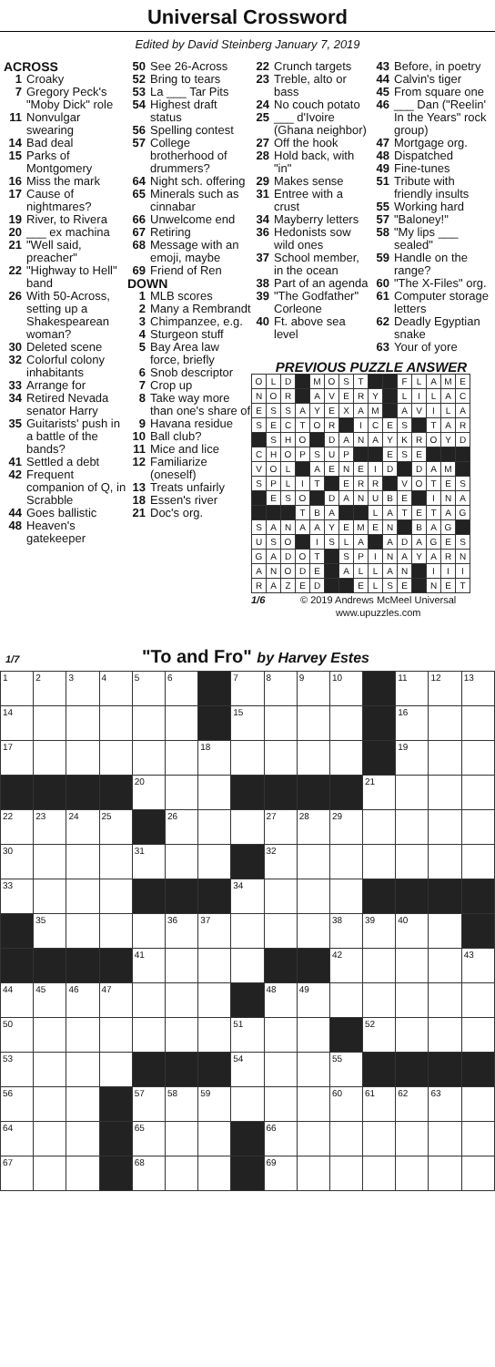Universal Crossword
Edited by David Steinberg January 7, 2019
ACROSS
1 Croaky
7 Gregory Peck's "Moby Dick" role
11 Nonvulgar swearing
14 Bad deal
15 Parks of Montgomery
16 Miss the mark
17 Cause of nightmares?
19 River, to Rivera
20 ___ ex machina
21 "Well said, preacher"
22 "Highway to Hell" band
26 With 50-Across, setting up a Shakespearean woman?
30 Deleted scene
32 Colorful colony inhabitants
33 Arrange for
34 Retired Nevada senator Harry
35 Guitarists' push in a battle of the bands?
41 Settled a debt
42 Frequent companion of Q, in Scrabble
44 Goes ballistic
48 Heaven's gatekeeper
50 See 26-Across
52 Bring to tears
53 La ___ Tar Pits
54 Highest draft status
56 Spelling contest
57 College brotherhood of drummers?
64 Night sch. offering
65 Minerals such as cinnabar
66 Unwelcome end
67 Retiring
68 Message with an emoji, maybe
69 Friend of Ren
DOWN
1 MLB scores
2 Many a Rembrandt
3 Chimpanzee, e.g.
4 Sturgeon stuff
5 Bay Area law force, briefly
6 Snob descriptor
7 Crop up
8 Take way more than one's share of
9 Havana residue
10 Ball club?
11 Mice and lice
12 Familiarize (oneself)
13 Treats unfairly
18 Essen's river
21 Doc's org.
22 Crunch targets
23 Treble, alto or bass
24 No couch potato
25 ___ d'Ivoire (Ghana neighbor)
27 Off the hook
28 Hold back, with "in"
29 Makes sense
31 Entree with a crust
34 Mayberry letters
36 Hedonists sow wild ones
37 School member, in the ocean
38 Part of an agenda
39 "The Godfather" Corleone
40 Ft. above sea level
43 Before, in poetry
44 Calvin's tiger
45 From square one
46 ___ Dan ("Reelin' In the Years" rock group)
47 Mortgage org.
48 Dispatched
49 Fine-tunes
51 Tribute with friendly insults
55 Working hard
57 "Baloney!"
58 "My lips ___ sealed"
59 Handle on the range?
60 "The X-Files" org.
61 Computer storage letters
62 Deadly Egyptian snake
63 Your of yore
PREVIOUS PUZZLE ANSWER
| O | L | D | | M | O | S | T | | | F | L | A | M | E |
| N | O | R | | A | V | E | R | Y | | L | I | L | A | C |
| E | S | S | A | Y | E | X | A | M | | A | V | I | L | A |
| S | E | C | T | O | R | | I | C | E | S | | T | A | R |
| | S | H | O | | D | A | N | A | Y | K | R | O | Y | D |
| C | H | O | P | S | U | P | | | E | S | E | | | |
| V | O | L | | A | E | N | E | I | D | | D | A | M | |
| S | P | L | I | T | | E | R | R | | V | O | T | E | S |
| | E | S | O | | D | A | N | U | B | E | | I | N | A |
| | | | T | B | A | | | L | A | T | E | T | A | G |
| S | A | N | A | A | Y | E | M | E | N | | B | A | G | |
| U | S | O | | I | S | L | A | | A | D | A | G | E | S |
| G | A | D | O | T | | S | P | I | N | A | Y | A | R | N |
| A | N | O | D | E | | A | L | L | A | N | | I | I | I |
| R | A | Z | E | D | | | E | L | S | E | | N | E | T |
1/6 © 2019 Andrews McMeel Universal
www.upuzzles.com
1/7
"To and Fro" by Harvey Estes
| 1 | 2 | 3 | 4 | 5 | 6 | | 7 | 8 | 9 | 10 | | 11 | 12 | 13 |
| 14 | | | | | | | 15 | | | | | 16 | | |
| 17 | | | | | | 18 | | | | | | 19 | | |
| | | | | 20 | | | | | | | 21 | | | |
| 22 | 23 | 24 | 25 | | 26 | | | 27 | 28 | 29 | | | | |
| 30 | | | | 31 | | | | 32 | | | | | | |
| 33 | | | | | | | 34 | | | | | | | |
| | 35 | | | | 36 | 37 | | | | 38 | 39 | 40 | | |
| | | | | 41 | | | | | | 42 | | | | 43 |
| 44 | 45 | 46 | 47 | | | | | 48 | 49 | | | | | |
| 50 | | | | | | | 51 | | | | 52 | | | |
| 53 | | | | | | | 54 | | | 55 | | | | |
| 56 | | | | 57 | 58 | 59 | | | | 60 | 61 | 62 | 63 | |
| 64 | | | | 65 | | | | 66 | | | | | | |
| 67 | | | | 68 | | | | 69 | | | | | | |